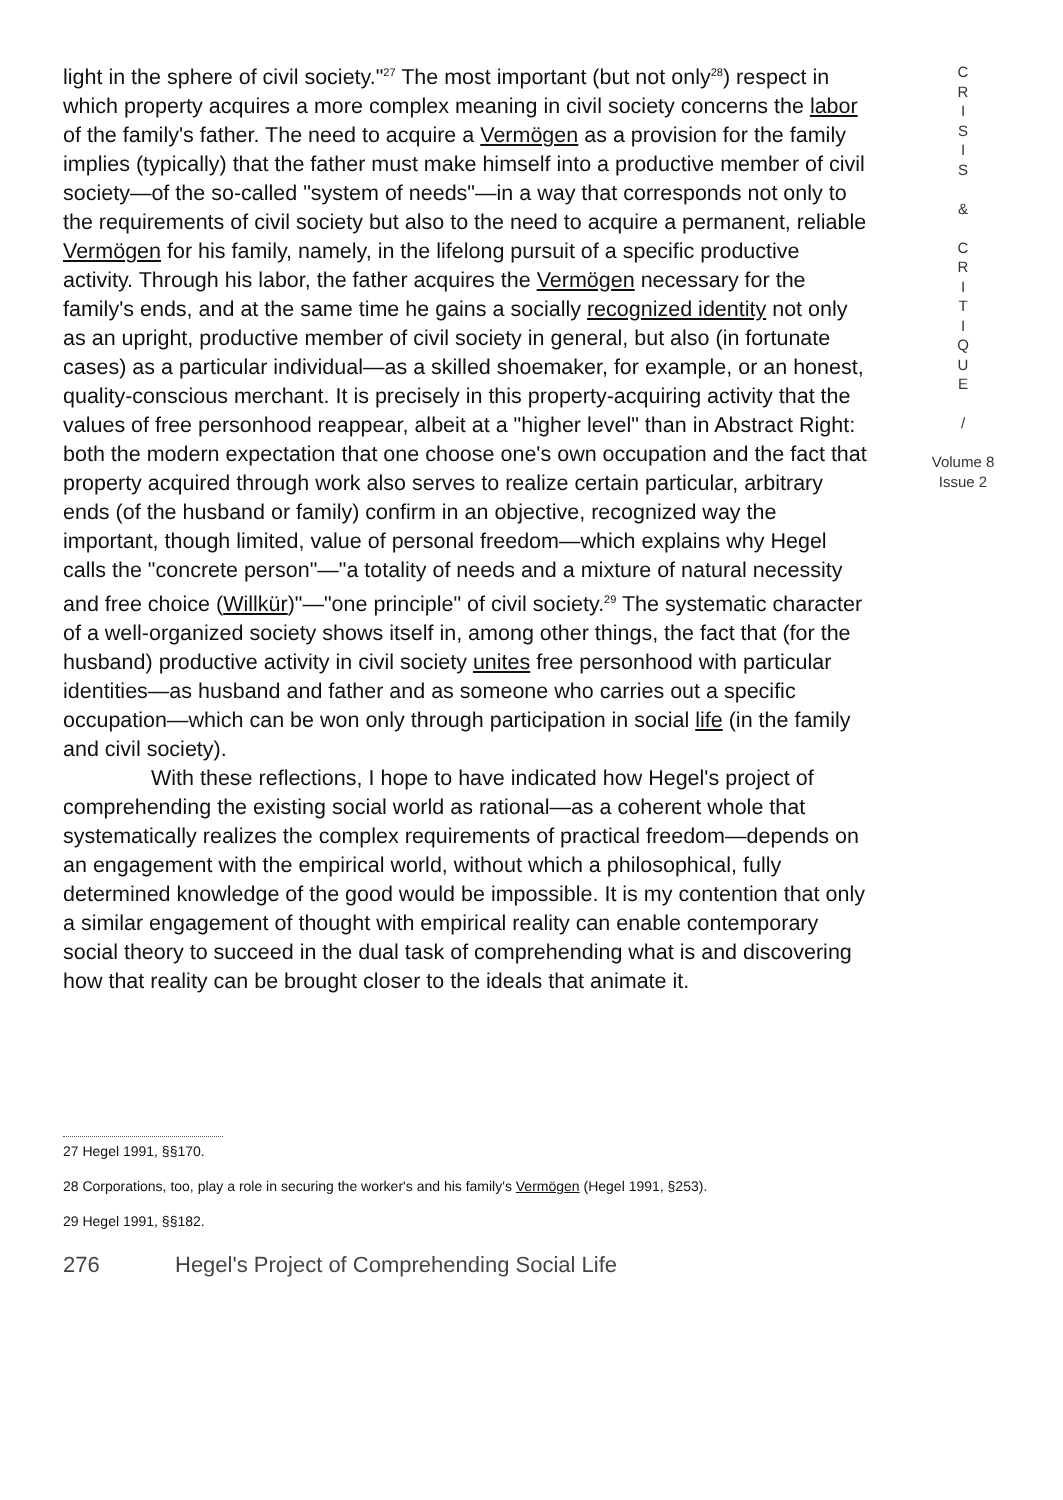light in the sphere of civil society."<sup>27</sup> The most important (but not only<sup>28</sup>) respect in which property acquires a more complex meaning in civil society concerns the labor of the family's father. The need to acquire a Vermögen as a provision for the family implies (typically) that the father must make himself into a productive member of civil society—of the so-called "system of needs"—in a way that corresponds not only to the requirements of civil society but also to the need to acquire a permanent, reliable Vermögen for his family, namely, in the lifelong pursuit of a specific productive activity. Through his labor, the father acquires the Vermögen necessary for the family's ends, and at the same time he gains a socially recognized identity not only as an upright, productive member of civil society in general, but also (in fortunate cases) as a particular individual—as a skilled shoemaker, for example, or an honest, quality-conscious merchant. It is precisely in this property-acquiring activity that the values of free personhood reappear, albeit at a "higher level" than in Abstract Right: both the modern expectation that one choose one's own occupation and the fact that property acquired through work also serves to realize certain particular, arbitrary ends (of the husband or family) confirm in an objective, recognized way the important, though limited, value of personal freedom—which explains why Hegel calls the "concrete person"—"a totality of needs and a mixture of natural necessity and free choice (Willkür)"—"one principle" of civil society.<sup>29</sup> The systematic character of a well-organized society shows itself in, among other things, the fact that (for the husband) productive activity in civil society unites free personhood with particular identities—as husband and father and as someone who carries out a specific occupation—which can be won only through participation in social life (in the family and civil society).
With these reflections, I hope to have indicated how Hegel's project of comprehending the existing social world as rational—as a coherent whole that systematically realizes the complex requirements of practical freedom—depends on an engagement with the empirical world, without which a philosophical, fully determined knowledge of the good would be impossible. It is my contention that only a similar engagement of thought with empirical reality can enable contemporary social theory to succeed in the dual task of comprehending what is and discovering how that reality can be brought closer to the ideals that animate it.
C
R
I
S
I
S
&
C
R
I
T
I
Q
U
E
/
Volume 8
Issue 2
27 Hegel 1991, §§170.
28 Corporations, too, play a role in securing the worker's and his family's Vermögen (Hegel 1991, §253).
29 Hegel 1991, §§182.
276 Hegel's Project of Comprehending Social Life